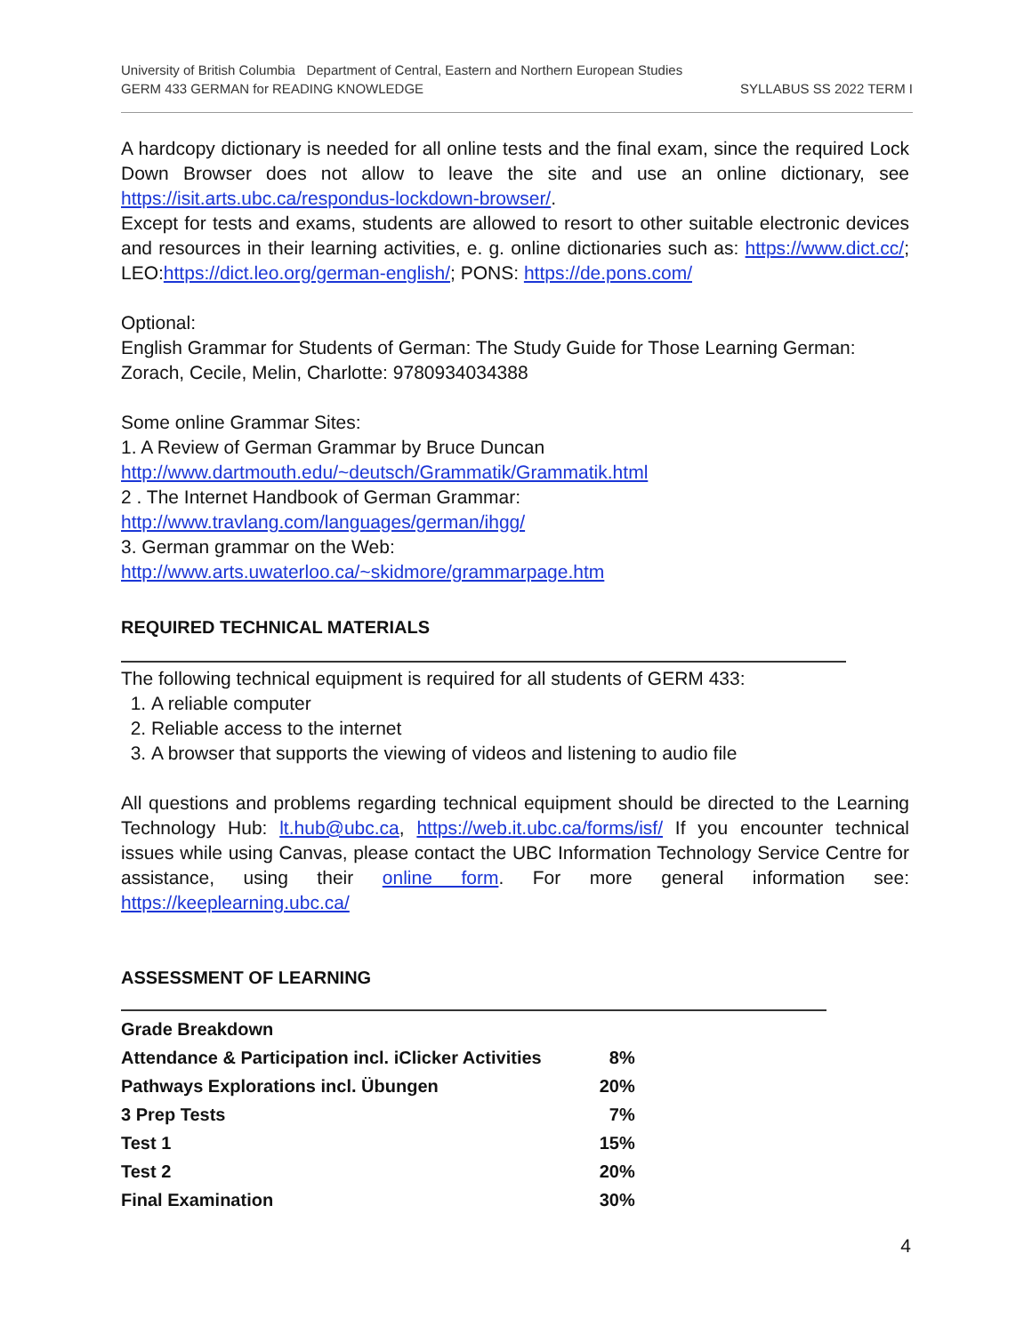University of British Columbia Department of Central, Eastern and Northern European Studies
GERM 433 GERMAN for READING KNOWLEDGE SYLLABUS SS 2022 TERM I
A hardcopy dictionary is needed for all online tests and the final exam, since the required Lock Down Browser does not allow to leave the site and use an online dictionary, see https://isit.arts.ubc.ca/respondus-lockdown-browser/.
Except for tests and exams, students are allowed to resort to other suitable electronic devices and resources in their learning activities, e. g. online dictionaries such as: https://www.dict.cc/; LEO:https://dict.leo.org/german-english/; PONS: https://de.pons.com/
Optional:
English Grammar for Students of German: The Study Guide for Those Learning German: Zorach, Cecile, Melin, Charlotte: 9780934034388
Some online Grammar Sites:
1. A Review of German Grammar by Bruce Duncan
http://www.dartmouth.edu/~deutsch/Grammatik/Grammatik.html
2 . The Internet Handbook of German Grammar:
http://www.travlang.com/languages/german/ihgg/
3. German grammar on the Web:
http://www.arts.uwaterloo.ca/~skidmore/grammarpage.htm
REQUIRED TECHNICAL MATERIALS
The following technical equipment is required for all students of GERM 433:
1. A reliable computer
2. Reliable access to the internet
3. A browser that supports the viewing of videos and listening to audio file
All questions and problems regarding technical equipment should be directed to the Learning Technology Hub: lt.hub@ubc.ca, https://web.it.ubc.ca/forms/isf/ If you encounter technical issues while using Canvas, please contact the UBC Information Technology Service Centre for assistance, using their online form. For more general information see: https://keeplearning.ubc.ca/
ASSESSMENT OF LEARNING
| Grade Breakdown | |
| Attendance & Participation incl. iClicker Activities | 8% |
| Pathways Explorations incl. Übungen | 20% |
| 3 Prep Tests | 7% |
| Test 1 | 15% |
| Test 2 | 20% |
| Final Examination | 30% |
4